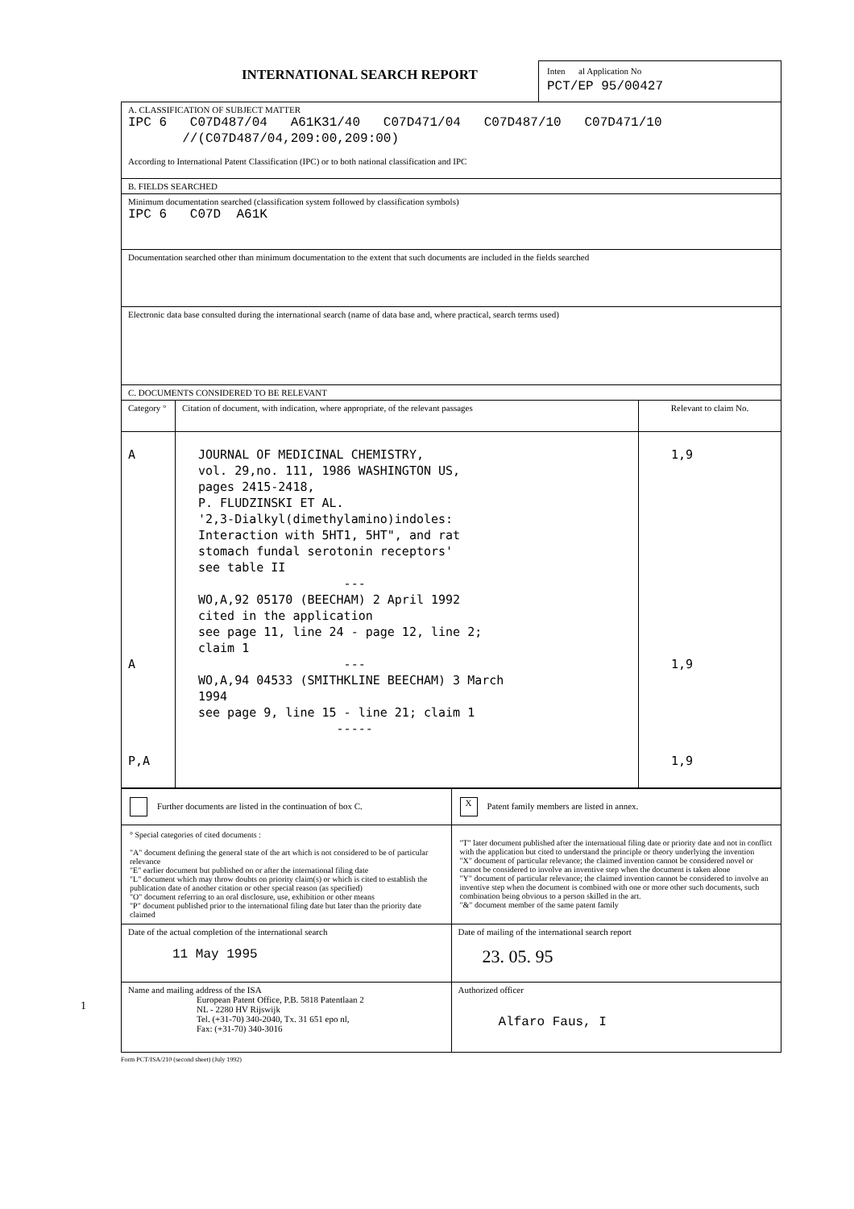INTERNATIONAL SEARCH REPORT
Inten al Application No
PCT/EP 95/00427
| A. CLASSIFICATION OF SUBJECT MATTER IPC 6 C07D487/04 A61K31/40 C07D471/04 C07D487/10 C07D471/10 //(C07D487/04,209:00,209:00) According to International Patent Classification (IPC) or to both national classification and IPC | | |
| B. FIELDS SEARCHED | | |
| Minimum documentation searched (classification system followed by classification symbols) IPC 6 C07D A61K | | |
| Documentation searched other than minimum documentation to the extent that such documents are included in the fields searched | | |
| Electronic data base consulted during the international search (name of data base and, where practical, search terms used) | | |
| C. DOCUMENTS CONSIDERED TO BE RELEVANT | | |
| Category ° | Citation of document, with indication, where appropriate, of the relevant passages | Relevant to claim No. |
| A A P,A | JOURNAL OF MEDICINAL CHEMISTRY, vol. 29,no. 111, 1986 WASHINGTON US, pages 2415-2418, P. FLUDZINSKI ET AL. '2,3-Dialkyl(dimethylamino)indoles: Interaction with 5HT1, 5HT", and rat stomach fundal serotonin receptors' see table II --- WO,A,92 05170 (BEECHAM) 2 April 1992 cited in the application see page 11, line 24 - page 12, line 2; claim 1 --- WO,A,94 04533 (SMITHKLINE BEECHAM) 3 March 1994 see page 9, line 15 - line 21; claim 1 ----- | 1,9 1,9 1,9 |
| Further documents are listed in the continuation of box C. | X Patent family members are listed in annex. |
| ° Special categories of cited documents : "A" document defining the general state of the art which is not considered to be of particular relevance "E" earlier document but published on or after the international filing date "L" document which may throw doubts on priority claim(s) or which is cited to establish the publication date of another citation or other special reason (as specified) "O" document referring to an oral disclosure, use, exhibition or other means "P" document published prior to the international filing date but later than the priority date claimed | "T" later document published after the international filing date or priority date and not in conflict with the application but cited to understand the principle or theory underlying the invention "X" document of particular relevance; the claimed invention cannot be considered novel or cannot be considered to involve an inventive step when the document is taken alone "Y" document of particular relevance; the claimed invention cannot be considered to involve an inventive step when the document is combined with one or more other such documents, such combination being obvious to a person skilled in the art. "&" document member of the same patent family |
| Date of the actual completion of the international search 11 May 1995 | Date of mailing of the international search report 23. 05. 95 |
| Name and mailing address of the ISA European Patent Office, P.B. 5818 Patentlaan 2 NL - 2280 HV Rijswijk Tel. (+31-70) 340-2040, Tx. 31 651 epo nl, Fax: (+31-70) 340-3016 | Authorized officer Alfaro Faus, I |
Form PCT/ISA/210 (second sheet) (July 1992)
1